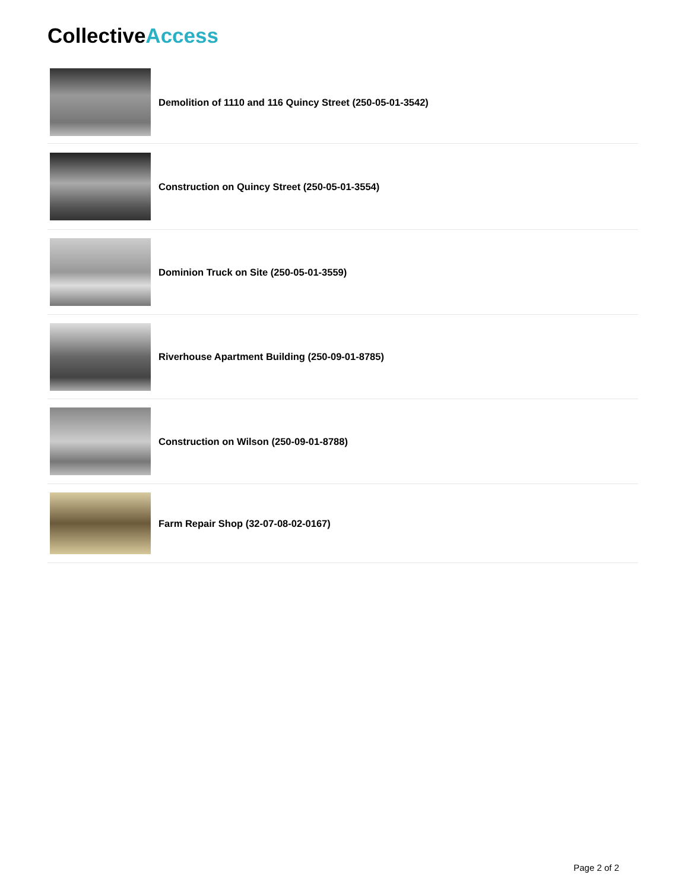CollectiveAccess
Demolition of 1110 and 116 Quincy Street (250-05-01-3542)
Construction on Quincy Street (250-05-01-3554)
Dominion Truck on Site (250-05-01-3559)
Riverhouse Apartment Building (250-09-01-8785)
Construction on Wilson (250-09-01-8788)
Farm Repair Shop (32-07-08-02-0167)
Page 2 of 2